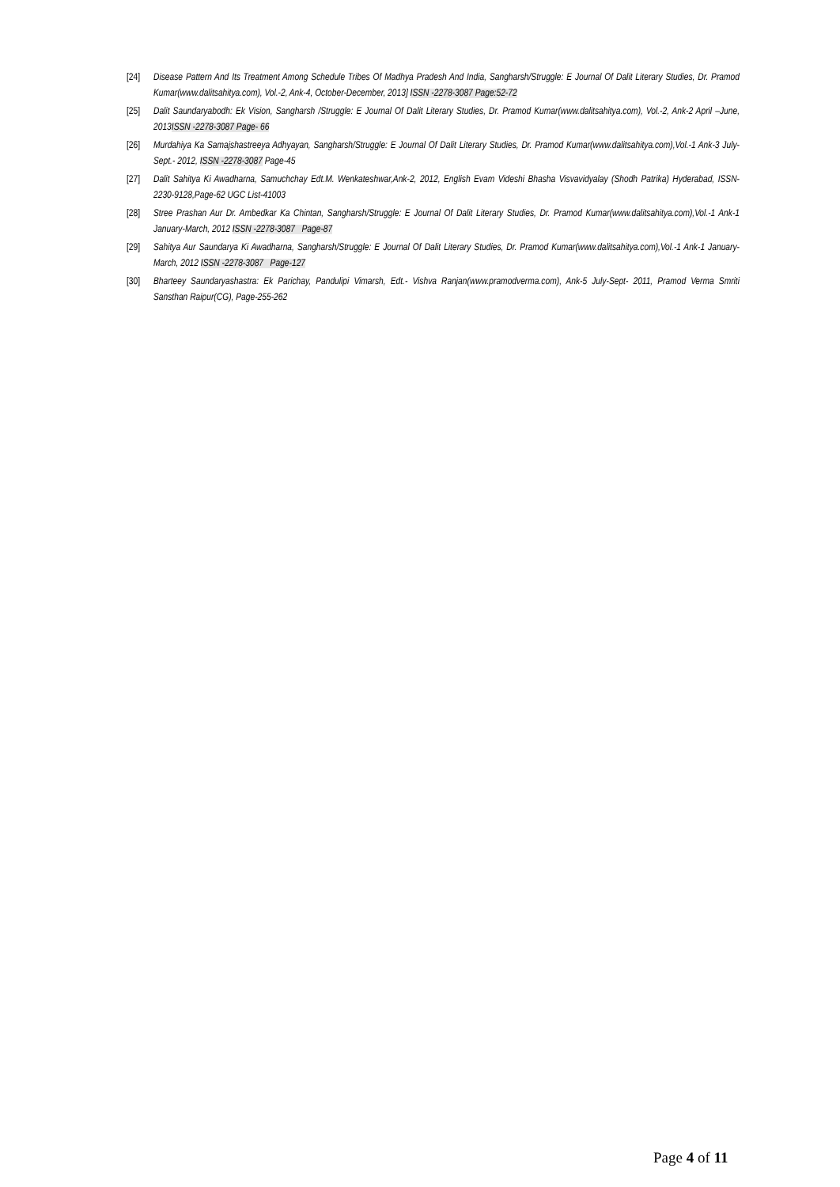[24] Disease Pattern And Its Treatment Among Schedule Tribes Of Madhya Pradesh And India, Sangharsh/Struggle: E Journal Of Dalit Literary Studies, Dr. Pramod Kumar(www.dalitsahitya.com), Vol.-2, Ank-4, October-December, 2013] ISSN -2278-3087 Page:52-72
[25] Dalit Saundaryabodh: Ek Vision, Sangharsh /Struggle: E Journal Of Dalit Literary Studies, Dr. Pramod Kumar(www.dalitsahitya.com), Vol.-2, Ank-2 April –June, 2013ISSN -2278-3087 Page- 66
[26] Murdahiya Ka Samajshastreeya Adhyayan, Sangharsh/Struggle: E Journal Of Dalit Literary Studies, Dr. Pramod Kumar(www.dalitsahitya.com),Vol.-1 Ank-3 July-Sept.- 2012, ISSN -2278-3087 Page-45
[27] Dalit Sahitya Ki Awadharna, Samuchchay Edt.M. Wenkateshwar,Ank-2, 2012, English Evam Videshi Bhasha Visvavidyalay (Shodh Patrika) Hyderabad, ISSN- 2230-9128,Page-62 UGC List-41003
[28] Stree Prashan Aur Dr. Ambedkar Ka Chintan, Sangharsh/Struggle: E Journal Of Dalit Literary Studies, Dr. Pramod Kumar(www.dalitsahitya.com),Vol.-1 Ank-1 January-March, 2012 ISSN -2278-3087 Page-87
[29] Sahitya Aur Saundarya Ki Awadharna, Sangharsh/Struggle: E Journal Of Dalit Literary Studies, Dr. Pramod Kumar(www.dalitsahitya.com),Vol.-1 Ank-1 January-March, 2012 ISSN -2278-3087 Page-127
[30] Bharteey Saundaryashastra: Ek Parichay, Pandulipi Vimarsh, Edt.- Vishva Ranjan(www.pramodverma.com), Ank-5 July-Sept- 2011, Pramod Verma Smriti Sansthan Raipur(CG), Page-255-262
Page 4 of 11